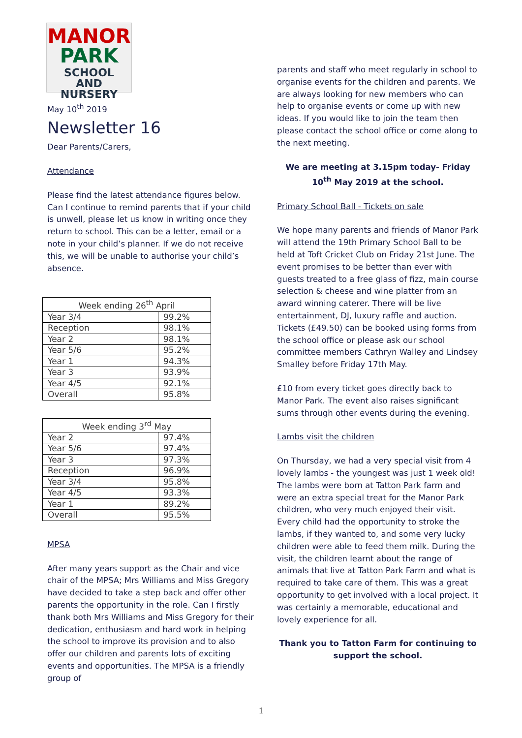MANOR
PARK
SCHOOL
AND NURSERY
May 10<sup>th</sup> 2019
Newsletter 16
Dear Parents/Carers,
Attendance
Please find the latest attendance figures below. Can I continue to remind parents that if your child is unwell, please let us know in writing once they return to school. This can be a letter, email or a note in your child’s planner. If we do not receive this, we will be unable to authorise your child’s absence.
| Week ending 26<sup>th</sup> April | |
| --- | --- |
| Year 3/4 | 99.2% |
| Reception | 98.1% |
| Year 2 | 98.1% |
| Year 5/6 | 95.2% |
| Year 1 | 94.3% |
| Year 3 | 93.9% |
| Year 4/5 | 92.1% |
| Overall | 95.8% |
| Week ending 3<sup>rd</sup> May | |
| --- | --- |
| Year 2 | 97.4% |
| Year 5/6 | 97.4% |
| Year 3 | 97.3% |
| Reception | 96.9% |
| Year 3/4 | 95.8% |
| Year 4/5 | 93.3% |
| Year 1 | 89.2% |
| Overall | 95.5% |
MPSA
After many years support as the Chair and vice chair of the MPSA; Mrs Williams and Miss Gregory have decided to take a step back and offer other parents the opportunity in the role. Can I firstly thank both Mrs Williams and Miss Gregory for their dedication, enthusiasm and hard work in helping the school to improve its provision and to also offer our children and parents lots of exciting events and opportunities. The MPSA is a friendly group of
parents and staff who meet regularly in school to organise events for the children and parents. We are always looking for new members who can help to organise events or come up with new ideas. If you would like to join the team then please contact the school office or come along to the next meeting.
We are meeting at 3.15pm today- Friday 10<sup>th</sup> May 2019 at the school.
Primary School Ball - Tickets on sale
We hope many parents and friends of Manor Park will attend the 19th Primary School Ball to be held at Toft Cricket Club on Friday 21st June. The event promises to be better than ever with guests treated to a free glass of fizz, main course selection & cheese and wine platter from an award winning caterer. There will be live entertainment, DJ, luxury raffle and auction. Tickets (£49.50) can be booked using forms from the school office or please ask our school committee members Cathryn Walley and Lindsey Smalley before Friday 17th May.
£10 from every ticket goes directly back to Manor Park. The event also raises significant sums through other events during the evening.
Lambs visit the children
On Thursday, we had a very special visit from 4 lovely lambs - the youngest was just 1 week old! The lambs were born at Tatton Park farm and were an extra special treat for the Manor Park children, who very much enjoyed their visit. Every child had the opportunity to stroke the lambs, if they wanted to, and some very lucky children were able to feed them milk. During the visit, the children learnt about the range of animals that live at Tatton Park Farm and what is required to take care of them. This was a great opportunity to get involved with a local project. It was certainly a memorable, educational and lovely experience for all.
Thank you to Tatton Farm for continuing to support the school.
1